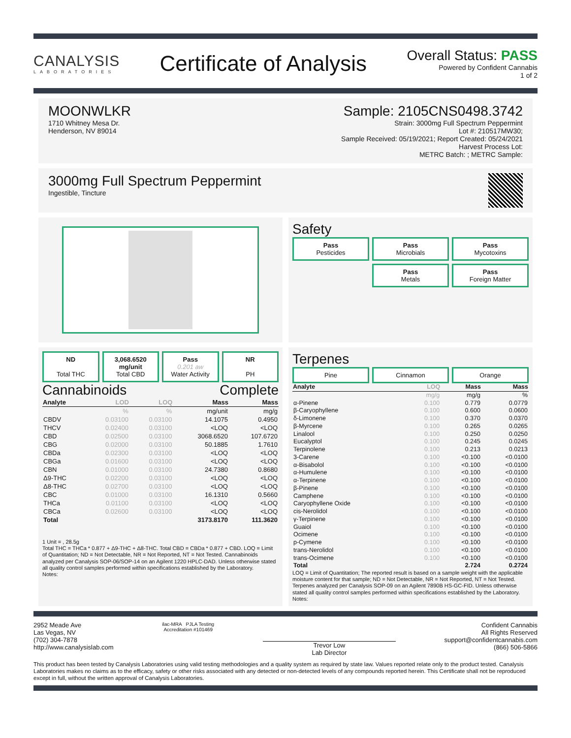CANALYSIS
LABORATORIES
Certificate of Analysis
Overall Status: PASS
Powered by Confident Cannabis
1 of 2
MOONWLKR
1710 Whitney Mesa Dr.
Henderson, NV 89014
Sample: 2105CNS0498.3742
Strain: 3000mg Full Spectrum Peppermint
Lot #: 210517MW30;
Sample Received: 05/19/2021; Report Created: 05/24/2021
Harvest Process Lot:
METRC Batch: ; METRC Sample:
3000mg Full Spectrum Peppermint
Ingestible, Tincture
Safety
Pass
Pesticides
Pass
Microbials
Pass
Mycotoxins
Pass
Metals
Pass
Foreign Matter
ND
Total THC
3,068.6520 mg/unit
Total CBD
Pass
0.201 aw
Water Activity
NR
PH
Cannabinoids Complete
| Analyte | LOD | LOQ | Mass | Mass |
| --- | --- | --- | --- | --- |
| | % | % | mg/unit | mg/g |
| CBDV | 0.03100 | 0.03100 | 14.1075 | 0.4950 |
| THCV | 0.02400 | 0.03100 | <LOQ | <LOQ |
| CBD | 0.02500 | 0.03100 | 3068.6520 | 107.6720 |
| CBG | 0.02000 | 0.03100 | 50.1885 | 1.7610 |
| CBDa | 0.02300 | 0.03100 | <LOQ | <LOQ |
| CBGa | 0.01600 | 0.03100 | <LOQ | <LOQ |
| CBN | 0.01000 | 0.03100 | 24.7380 | 0.8680 |
| Δ9-THC | 0.02200 | 0.03100 | <LOQ | <LOQ |
| Δ8-THC | 0.02700 | 0.03100 | <LOQ | <LOQ |
| CBC | 0.01000 | 0.03100 | 16.1310 | 0.5660 |
| THCa | 0.01100 | 0.03100 | <LOQ | <LOQ |
| CBCa | 0.02600 | 0.03100 | <LOQ | <LOQ |
| Total | | | 3173.8170 | 111.3620 |
1 Unit = , 28.5g
Total THC = THCa * 0.877 + Δ9-THC + Δ8-THC. Total CBD = CBDa * 0.877 + CBD. LOQ = Limit of Quantitation; ND = Not Detectable, NR = Not Reported, NT = Not Tested. Cannabinoids analyzed per Canalysis SOP-06/SOP-14 on an Agilent 1220 HPLC-DAD. Unless otherwise stated all quality control samples performed within specifications established by the Laboratory.
Notes:
Terpenes
Pine
Cinnamon
Orange
| Analyte | LOQ | Mass | Mass |
| --- | --- | --- | --- |
| | mg/g | mg/g | % |
| α-Pinene | 0.100 | 0.779 | 0.0779 |
| β-Caryophyllene | 0.100 | 0.600 | 0.0600 |
| δ-Limonene | 0.100 | 0.370 | 0.0370 |
| β-Myrcene | 0.100 | 0.265 | 0.0265 |
| Linalool | 0.100 | 0.250 | 0.0250 |
| Eucalyptol | 0.100 | 0.245 | 0.0245 |
| Terpinolene | 0.100 | 0.213 | 0.0213 |
| 3-Carene | 0.100 | <0.100 | <0.0100 |
| α-Bisabolol | 0.100 | <0.100 | <0.0100 |
| α-Humulene | 0.100 | <0.100 | <0.0100 |
| α-Terpinene | 0.100 | <0.100 | <0.0100 |
| β-Pinene | 0.100 | <0.100 | <0.0100 |
| Camphene | 0.100 | <0.100 | <0.0100 |
| Caryophyllene Oxide | 0.100 | <0.100 | <0.0100 |
| cis-Nerolidol | 0.100 | <0.100 | <0.0100 |
| γ-Terpinene | 0.100 | <0.100 | <0.0100 |
| Guaiol | 0.100 | <0.100 | <0.0100 |
| Ocimene | 0.100 | <0.100 | <0.0100 |
| p-Cymene | 0.100 | <0.100 | <0.0100 |
| trans-Nerolidol | 0.100 | <0.100 | <0.0100 |
| trans-Ocimene | 0.100 | <0.100 | <0.0100 |
| Total | | 2.724 | 0.2724 |
LOQ = Limit of Quantitation; The reported result is based on a sample weight with the applicable moisture content for that sample; ND = Not Detectable, NR = Not Reported, NT = Not Tested. Terpenes analyzed per Canalysis SOP-09 on an Agilent 7890B HS-GC-FID. Unless otherwise stated all quality control samples performed within specifications established by the Laboratory.
Notes:
2952 Meade Ave
Las Vegas, NV
(702) 304-7878
http://www.canalysislab.com
ilac-MRA PJLA Testing
Accreditation #101469
Trevor Low
Lab Director
Confident Cannabis
All Rights Reserved
support@confidentcannabis.com
(866) 506-5866
This product has been tested by Canalysis Laboratories using valid testing methodologies and a quality system as required by state law. Values reported relate only to the product tested. Canalysis Laboratories makes no claims as to the efficacy, safety or other risks associated with any detected or non-detected levels of any compounds reported herein. This Certificate shall not be reproduced except in full, without the written approval of Canalysis Laboratories.